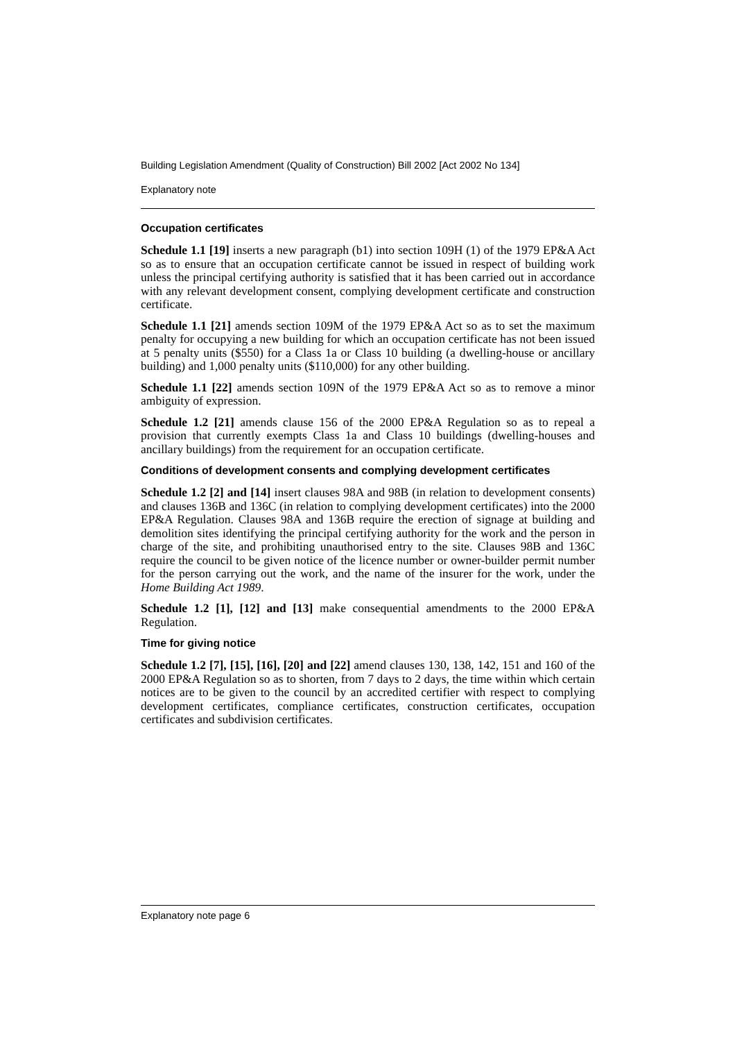Building Legislation Amendment (Quality of Construction) Bill 2002 [Act 2002 No 134]
Explanatory note
Occupation certificates
Schedule 1.1 [19] inserts a new paragraph (b1) into section 109H (1) of the 1979 EP&A Act so as to ensure that an occupation certificate cannot be issued in respect of building work unless the principal certifying authority is satisfied that it has been carried out in accordance with any relevant development consent, complying development certificate and construction certificate.
Schedule 1.1 [21] amends section 109M of the 1979 EP&A Act so as to set the maximum penalty for occupying a new building for which an occupation certificate has not been issued at 5 penalty units ($550) for a Class 1a or Class 10 building (a dwelling-house or ancillary building) and 1,000 penalty units ($110,000) for any other building.
Schedule 1.1 [22] amends section 109N of the 1979 EP&A Act so as to remove a minor ambiguity of expression.
Schedule 1.2 [21] amends clause 156 of the 2000 EP&A Regulation so as to repeal a provision that currently exempts Class 1a and Class 10 buildings (dwelling-houses and ancillary buildings) from the requirement for an occupation certificate.
Conditions of development consents and complying development certificates
Schedule 1.2 [2] and [14] insert clauses 98A and 98B (in relation to development consents) and clauses 136B and 136C (in relation to complying development certificates) into the 2000 EP&A Regulation. Clauses 98A and 136B require the erection of signage at building and demolition sites identifying the principal certifying authority for the work and the person in charge of the site, and prohibiting unauthorised entry to the site. Clauses 98B and 136C require the council to be given notice of the licence number or owner-builder permit number for the person carrying out the work, and the name of the insurer for the work, under the Home Building Act 1989.
Schedule 1.2 [1], [12] and [13] make consequential amendments to the 2000 EP&A Regulation.
Time for giving notice
Schedule 1.2 [7], [15], [16], [20] and [22] amend clauses 130, 138, 142, 151 and 160 of the 2000 EP&A Regulation so as to shorten, from 7 days to 2 days, the time within which certain notices are to be given to the council by an accredited certifier with respect to complying development certificates, compliance certificates, construction certificates, occupation certificates and subdivision certificates.
Explanatory note page 6